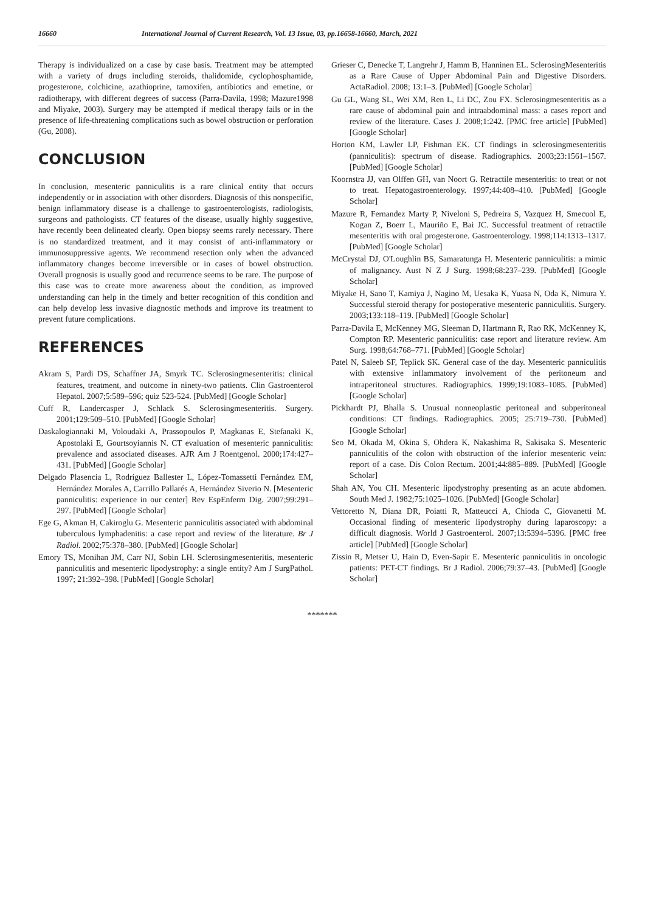16660 International Journal of Current Research, Vol. 13 Issue, 03, pp.16658-16660, March, 2021
Therapy is individualized on a case by case basis. Treatment may be attempted with a variety of drugs including steroids, thalidomide, cyclophosphamide, progesterone, colchicine, azathioprine, tamoxifen, antibiotics and emetine, or radiotherapy, with different degrees of success (Parra-Davila, 1998; Mazure1998 and Miyake, 2003). Surgery may be attempted if medical therapy fails or in the presence of life-threatening complications such as bowel obstruction or perforation (Gu, 2008).
CONCLUSION
In conclusion, mesenteric panniculitis is a rare clinical entity that occurs independently or in association with other disorders. Diagnosis of this nonspecific, benign inflammatory disease is a challenge to gastroenterologists, radiologists, surgeons and pathologists. CT features of the disease, usually highly suggestive, have recently been delineated clearly. Open biopsy seems rarely necessary. There is no standardized treatment, and it may consist of anti-inflammatory or immunosuppressive agents. We recommend resection only when the advanced inflammatory changes become irreversible or in cases of bowel obstruction. Overall prognosis is usually good and recurrence seems to be rare. The purpose of this case was to create more awareness about the condition, as improved understanding can help in the timely and better recognition of this condition and can help develop less invasive diagnostic methods and improve its treatment to prevent future complications.
REFERENCES
Akram S, Pardi DS, Schaffner JA, Smyrk TC. Sclerosingmesenteritis: clinical features, treatment, and outcome in ninety-two patients. Clin Gastroenterol Hepatol. 2007;5:589–596; quiz 523-524. [PubMed] [Google Scholar]
Cuff R, Landercasper J, Schlack S. Sclerosingmesenteritis. Surgery. 2001;129:509–510. [PubMed] [Google Scholar]
Daskalogiannaki M, Voloudaki A, Prassopoulos P, Magkanas E, Stefanaki K, Apostolaki E, Gourtsoyiannis N. CT evaluation of mesenteric panniculitis: prevalence and associated diseases. AJR Am J Roentgenol. 2000;174:427–431. [PubMed] [Google Scholar]
Delgado Plasencia L, Rodríguez Ballester L, López-Tomassetti Fernández EM, Hernández Morales A, Carrillo Pallarés A, Hernández Siverio N. [Mesenteric panniculitis: experience in our center] Rev EspEnferm Dig. 2007;99:291–297. [PubMed] [Google Scholar]
Ege G, Akman H, Cakiroglu G. Mesenteric panniculitis associated with abdominal tuberculous lymphadenitis: a case report and review of the literature. Br J Radiol. 2002;75:378–380. [PubMed] [Google Scholar]
Emory TS, Monihan JM, Carr NJ, Sobin LH. Sclerosingmesenteritis, mesenteric panniculitis and mesenteric lipodystrophy: a single entity? Am J SurgPathol. 1997; 21:392–398. [PubMed] [Google Scholar]
Grieser C, Denecke T, Langrehr J, Hamm B, Hanninen EL. SclerosingMesenteritis as a Rare Cause of Upper Abdominal Pain and Digestive Disorders. ActaRadiol. 2008; 13:1–3. [PubMed] [Google Scholar]
Gu GL, Wang SL, Wei XM, Ren L, Li DC, Zou FX. Sclerosingmesenteritis as a rare cause of abdominal pain and intraabdominal mass: a cases report and review of the literature. Cases J. 2008;1:242. [PMC free article] [PubMed] [Google Scholar]
Horton KM, Lawler LP, Fishman EK. CT findings in sclerosingmesenteritis (panniculitis): spectrum of disease. Radiographics. 2003;23:1561–1567. [PubMed] [Google Scholar]
Koornstra JJ, van Olffen GH, van Noort G. Retractile mesenteritis: to treat or not to treat. Hepatogastroenterology. 1997;44:408–410. [PubMed] [Google Scholar]
Mazure R, Fernandez Marty P, Niveloni S, Pedreira S, Vazquez H, Smecuol E, Kogan Z, Boerr L, Mauriño E, Bai JC. Successful treatment of retractile mesenteritis with oral progesterone. Gastroenterology. 1998;114:1313–1317. [PubMed] [Google Scholar]
McCrystal DJ, O'Loughlin BS, Samaratunga H. Mesenteric panniculitis: a mimic of malignancy. Aust N Z J Surg. 1998;68:237–239. [PubMed] [Google Scholar]
Miyake H, Sano T, Kamiya J, Nagino M, Uesaka K, Yuasa N, Oda K, Nimura Y. Successful steroid therapy for postoperative mesenteric panniculitis. Surgery. 2003;133:118–119. [PubMed] [Google Scholar]
Parra-Davila E, McKenney MG, Sleeman D, Hartmann R, Rao RK, McKenney K, Compton RP. Mesenteric panniculitis: case report and literature review. Am Surg. 1998;64:768–771. [PubMed] [Google Scholar]
Patel N, Saleeb SF, Teplick SK. General case of the day. Mesenteric panniculitis with extensive inflammatory involvement of the peritoneum and intraperitoneal structures. Radiographics. 1999;19:1083–1085. [PubMed] [Google Scholar]
Pickhardt PJ, Bhalla S. Unusual nonneoplastic peritoneal and subperitoneal conditions: CT findings. Radiographics. 2005; 25:719–730. [PubMed] [Google Scholar]
Seo M, Okada M, Okina S, Ohdera K, Nakashima R, Sakisaka S. Mesenteric panniculitis of the colon with obstruction of the inferior mesenteric vein: report of a case. Dis Colon Rectum. 2001;44:885–889. [PubMed] [Google Scholar]
Shah AN, You CH. Mesenteric lipodystrophy presenting as an acute abdomen. South Med J. 1982;75:1025–1026. [PubMed] [Google Scholar]
Vettoretto N, Diana DR, Poiatti R, Matteucci A, Chioda C, Giovanetti M. Occasional finding of mesenteric lipodystrophy during laparoscopy: a difficult diagnosis. World J Gastroenterol. 2007;13:5394–5396. [PMC free article] [PubMed] [Google Scholar]
Zissin R, Metser U, Hain D, Even-Sapir E. Mesenteric panniculitis in oncologic patients: PET-CT findings. Br J Radiol. 2006;79:37–43. [PubMed] [Google Scholar]
*******